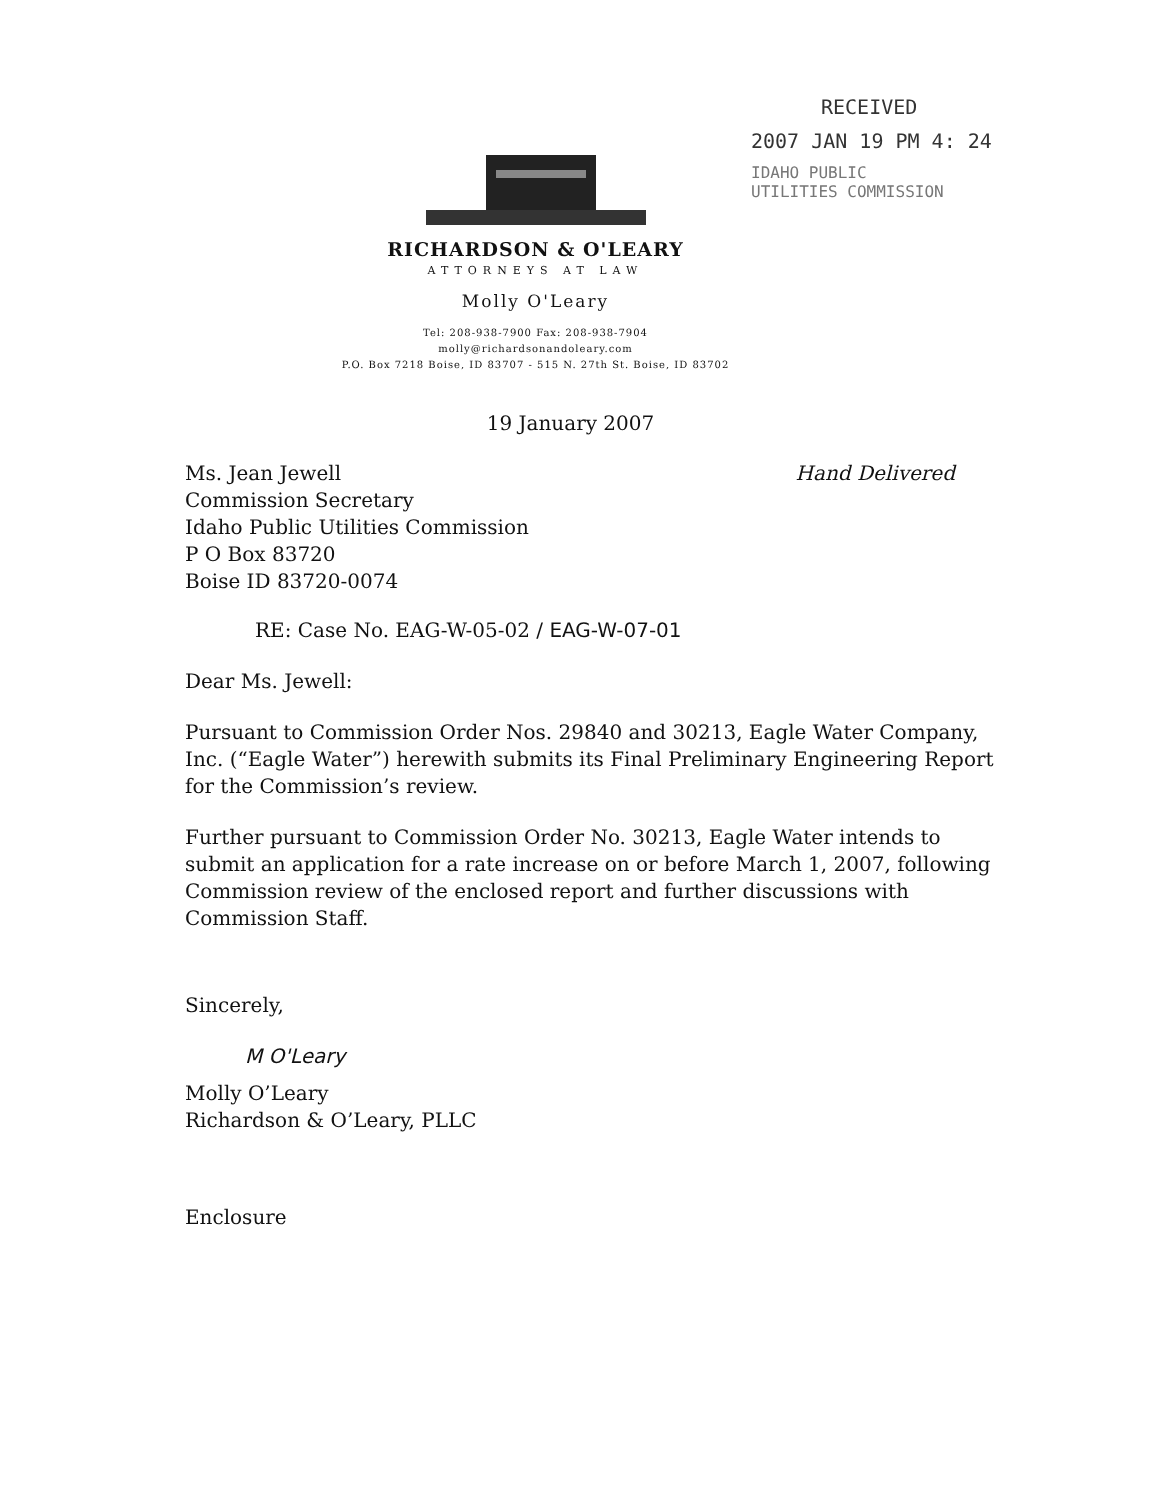RECEIVED
2007 JAN 19 PM 4: 24
IDAHO PUBLIC
UTILITIES COMMISSION
RICHARDSON & O'LEARY
ATTORNEYS AT LAW
Molly O'Leary
Tel: 208-938-7900 Fax: 208-938-7904
molly@richardsonandoleary.com
P.O. Box 7218 Boise, ID 83707 - 515 N. 27th St. Boise, ID 83702
19 January 2007
Ms. Jean Jewell
Commission Secretary
Idaho Public Utilities Commission
P O Box 83720
Boise ID 83720-0074
Hand Delivered
RE: Case No. EAG-W-05-02 / EAG-W-07-01
Dear Ms. Jewell:
Pursuant to Commission Order Nos. 29840 and 30213, Eagle Water Company, Inc. (“Eagle Water”) herewith submits its Final Preliminary Engineering Report for the Commission’s review.
Further pursuant to Commission Order No. 30213, Eagle Water intends to submit an application for a rate increase on or before March 1, 2007, following Commission review of the enclosed report and further discussions with Commission Staff.
Sincerely,
M O'Leary
Molly O’Leary
Richardson & O’Leary, PLLC
Enclosure